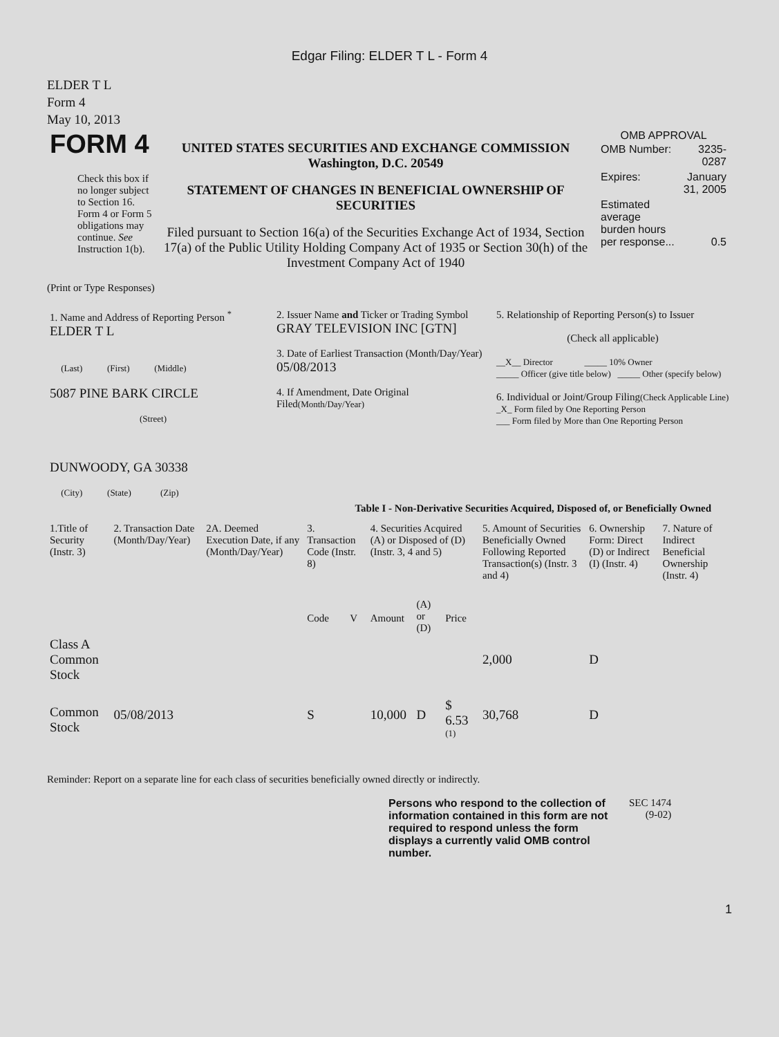Edgar Filing: ELDER T L - Form 4
ELDER T L
Form 4
May 10, 2013
| FORM 4 Check this box if no longer subject to Section 16. Form 4 or Form 5 obligations may continue. See Instruction 1(b). | UNITED STATES SECURITIES AND EXCHANGE COMMISSION Washington, D.C. 20549 STATEMENT OF CHANGES IN BENEFICIAL OWNERSHIP OF SECURITIES Filed pursuant to Section 16(a) of the Securities Exchange Act of 1934, Section 17(a) of the Public Utility Holding Company Act of 1935 or Section 30(h) of the Investment Company Act of 1940 | OMB APPROVAL / OMB Number: / 3235-0287 / / Expires: / January 31, 2005 / / Estimated average burden hours per response... / 0.5 / |
(Print or Type Responses)
| 1. Name and Address of Reporting Person <sup>*</sup> ELDER T L (Last) (First) (Middle) 5087 PINE BARK CIRCLE (Street) DUNWOODY, GA 30338 (City) (State) (Zip) | 2. Issuer Name and Ticker or Trading Symbol GRAY TELEVISION INC [GTN] 3. Date of Earliest Transaction (Month/Day/Year) 05/08/2013 4. If Amendment, Date Original Filed (Month/Day/Year) | 5. Relationship of Reporting Person(s) to Issuer (Check all applicable) __X__ Director _____ 10% Owner _____ Officer (give title below) _____ Other (specify below) 6. Individual or Joint/Group Filing (Check Applicable Line) _X_ Form filed by One Reporting Person ___ Form filed by More than One Reporting Person |
Table I - Non-Derivative Securities Acquired, Disposed of, or Beneficially Owned
| 1.Title of Security (Instr. 3) | 2. Transaction Date (Month/Day/Year) | 2A. Deemed Execution Date, if any (Month/Day/Year) | 3. Transaction Code (Instr. 8) | | 4. Securities Acquired (A) or Disposed of (D) (Instr. 3, 4 and 5) | | | 5. Amount of Securities Beneficially Owned Following Reported Transaction(s) (Instr. 3 and 4) | 6. Ownership Form: Direct (D) or Indirect (I) (Instr. 4) | 7. Nature of Indirect Beneficial Ownership (Instr. 4) |
| --- | --- | --- | --- | --- | --- | --- | --- | --- | --- | --- |
| | | | Code | V | Amount | (A) or (D) | Price | | | |
| Class A Common Stock | | | | | | | | 2,000 | D | |
| Common Stock | 05/08/2013 | | S | | 10,000 | D | $ 6.53 <sup>(1)</sup> | 30,768 | D | |
Reminder: Report on a separate line for each class of securities beneficially owned directly or indirectly.
| Persons who respond to the collection of information contained in this form are not required to respond unless the form displays a currently valid OMB control number. | SEC 1474 (9-02) |
1